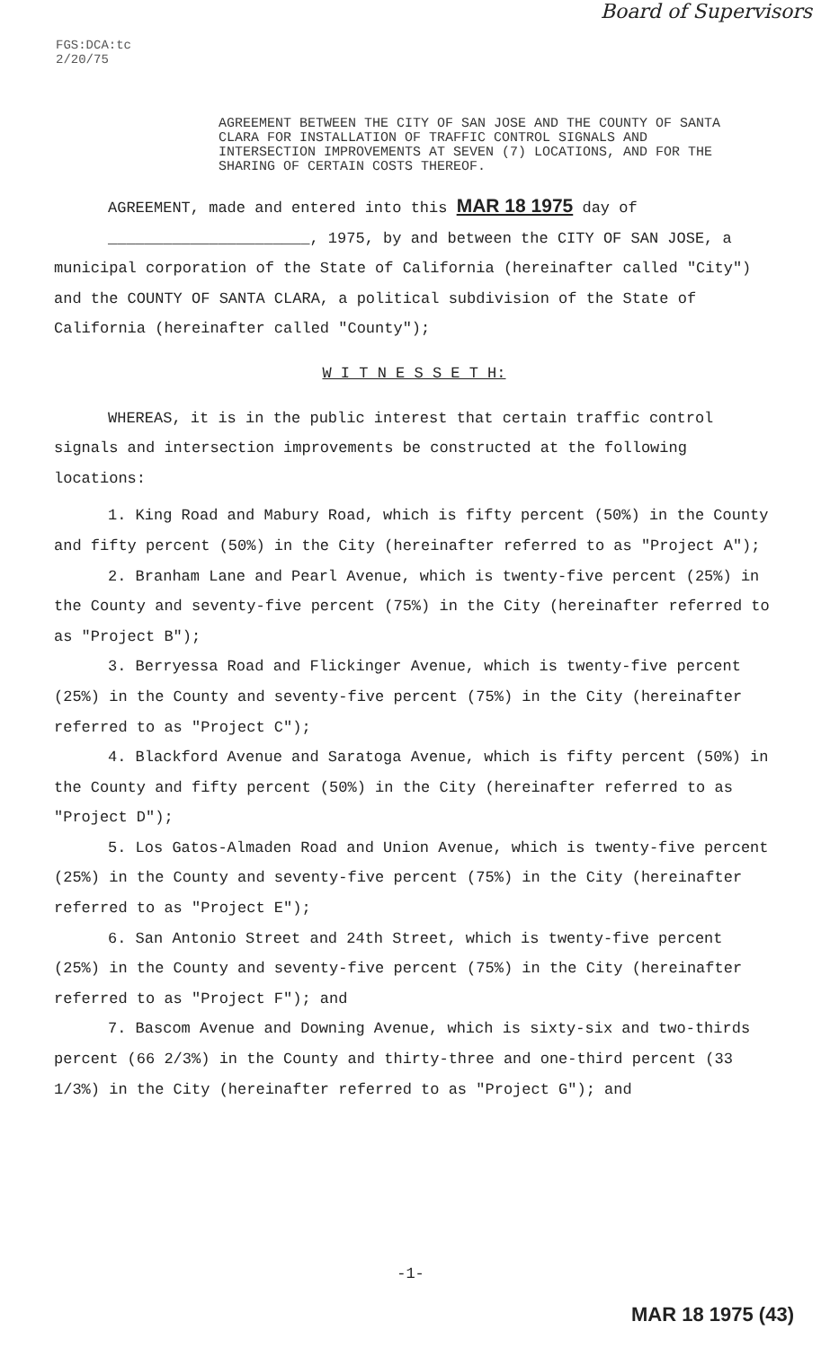FGS:DCA:tc
2/20/75
Board of Supervisors
AGREEMENT BETWEEN THE CITY OF SAN JOSE AND THE COUNTY OF SANTA CLARA FOR INSTALLATION OF TRAFFIC CONTROL SIGNALS AND INTERSECTION IMPROVEMENTS AT SEVEN (7) LOCATIONS, AND FOR THE SHARING OF CERTAIN COSTS THEREOF.
AGREEMENT, made and entered into this MAR 18 1975 day of
______________________, 1975, by and between the CITY OF SAN JOSE, a municipal corporation of the State of California (hereinafter called "City") and the COUNTY OF SANTA CLARA, a political subdivision of the State of California (hereinafter called "County");
W I T N E S S E T H:
WHEREAS, it is in the public interest that certain traffic control signals and intersection improvements be constructed at the following locations:
1. King Road and Mabury Road, which is fifty percent (50%) in the County and fifty percent (50%) in the City (hereinafter referred to as "Project A");
2. Branham Lane and Pearl Avenue, which is twenty-five percent (25%) in the County and seventy-five percent (75%) in the City (hereinafter referred to as "Project B");
3. Berryessa Road and Flickinger Avenue, which is twenty-five percent (25%) in the County and seventy-five percent (75%) in the City (hereinafter referred to as "Project C");
4. Blackford Avenue and Saratoga Avenue, which is fifty percent (50%) in the County and fifty percent (50%) in the City (hereinafter referred to as "Project D");
5. Los Gatos-Almaden Road and Union Avenue, which is twenty-five percent (25%) in the County and seventy-five percent (75%) in the City (hereinafter referred to as "Project E");
6. San Antonio Street and 24th Street, which is twenty-five percent (25%) in the County and seventy-five percent (75%) in the City (hereinafter referred to as "Project F"); and
7. Bascom Avenue and Downing Avenue, which is sixty-six and two-thirds percent (66 2/3%) in the County and thirty-three and one-third percent (33 1/3%) in the City (hereinafter referred to as "Project G"); and
-1-
MAR 18 1975 (43)